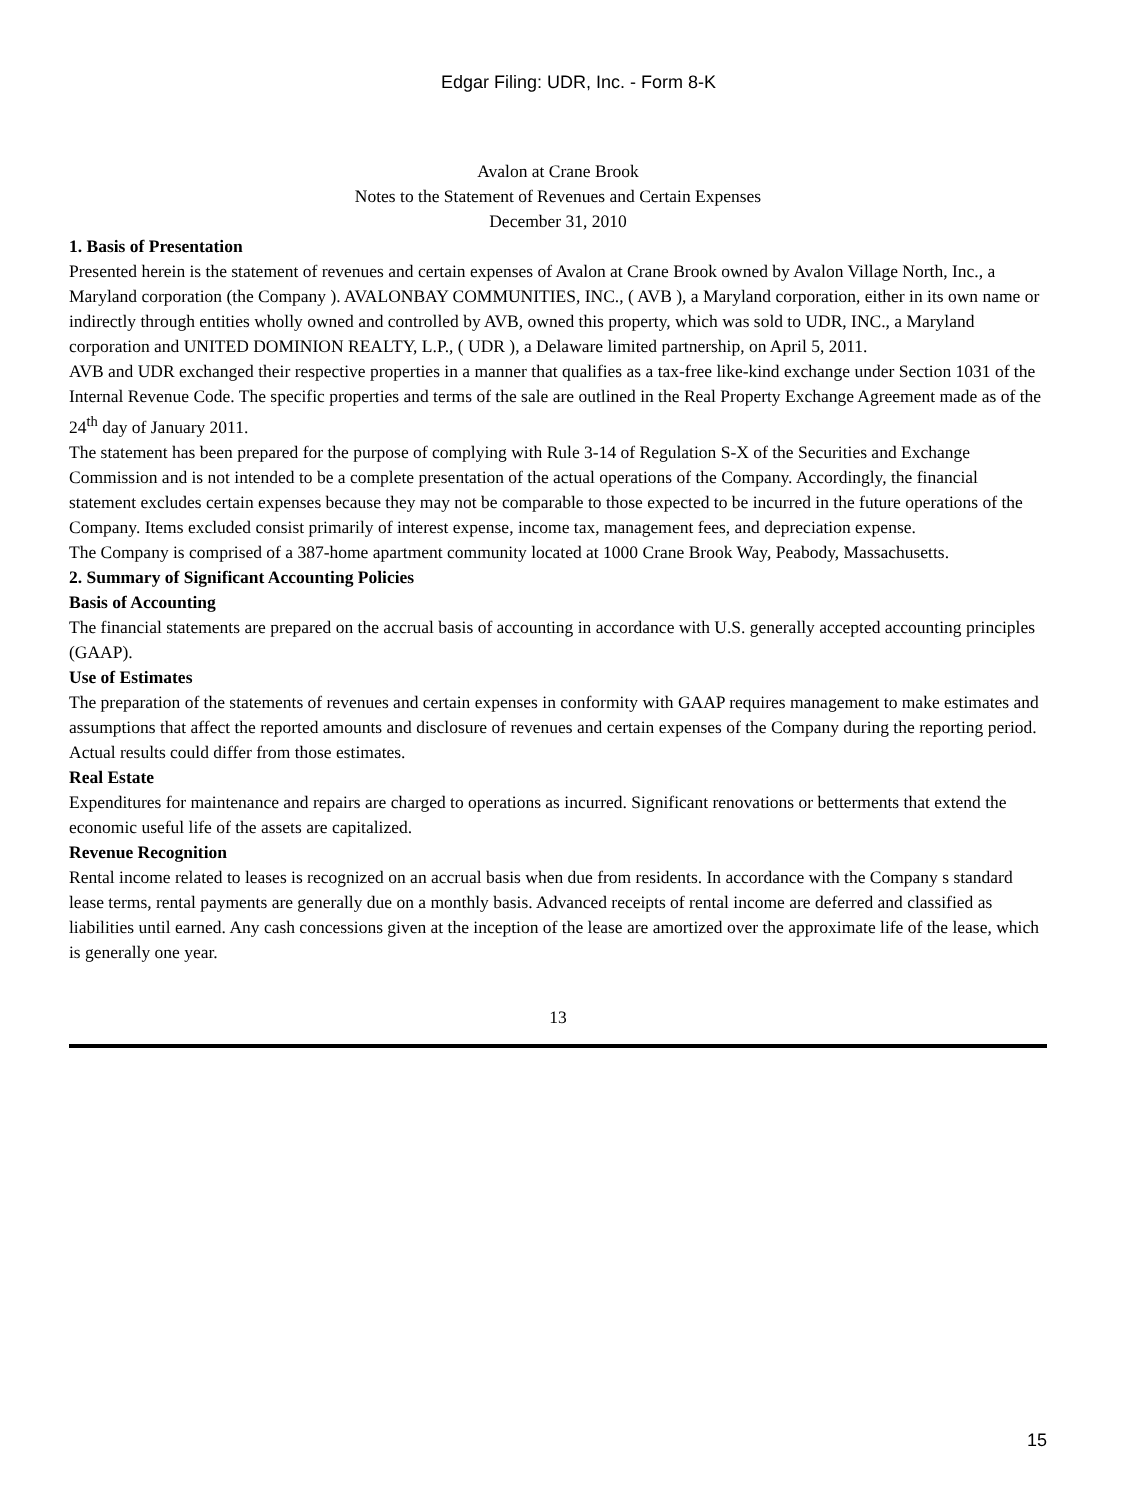Edgar Filing: UDR, Inc. - Form 8-K
Avalon at Crane Brook
Notes to the Statement of Revenues and Certain Expenses
December 31, 2010
1. Basis of Presentation
Presented herein is the statement of revenues and certain expenses of Avalon at Crane Brook owned by Avalon Village North, Inc., a Maryland corporation (the Company ). AVALONBAY COMMUNITIES, INC., ( AVB ), a Maryland corporation, either in its own name or indirectly through entities wholly owned and controlled by AVB, owned this property, which was sold to UDR, INC., a Maryland corporation and UNITED DOMINION REALTY, L.P., ( UDR ), a Delaware limited partnership, on April 5, 2011.
AVB and UDR exchanged their respective properties in a manner that qualifies as a tax-free like-kind exchange under Section 1031 of the Internal Revenue Code. The specific properties and terms of the sale are outlined in the Real Property Exchange Agreement made as of the 24<sup>th</sup> day of January 2011.
The statement has been prepared for the purpose of complying with Rule 3-14 of Regulation S-X of the Securities and Exchange Commission and is not intended to be a complete presentation of the actual operations of the Company. Accordingly, the financial statement excludes certain expenses because they may not be comparable to those expected to be incurred in the future operations of the Company. Items excluded consist primarily of interest expense, income tax, management fees, and depreciation expense.
The Company is comprised of a 387-home apartment community located at 1000 Crane Brook Way, Peabody, Massachusetts.
2. Summary of Significant Accounting Policies
Basis of Accounting
The financial statements are prepared on the accrual basis of accounting in accordance with U.S. generally accepted accounting principles (GAAP).
Use of Estimates
The preparation of the statements of revenues and certain expenses in conformity with GAAP requires management to make estimates and assumptions that affect the reported amounts and disclosure of revenues and certain expenses of the Company during the reporting period. Actual results could differ from those estimates.
Real Estate
Expenditures for maintenance and repairs are charged to operations as incurred. Significant renovations or betterments that extend the economic useful life of the assets are capitalized.
Revenue Recognition
Rental income related to leases is recognized on an accrual basis when due from residents. In accordance with the Company s standard lease terms, rental payments are generally due on a monthly basis. Advanced receipts of rental income are deferred and classified as liabilities until earned. Any cash concessions given at the inception of the lease are amortized over the approximate life of the lease, which is generally one year.
13
15